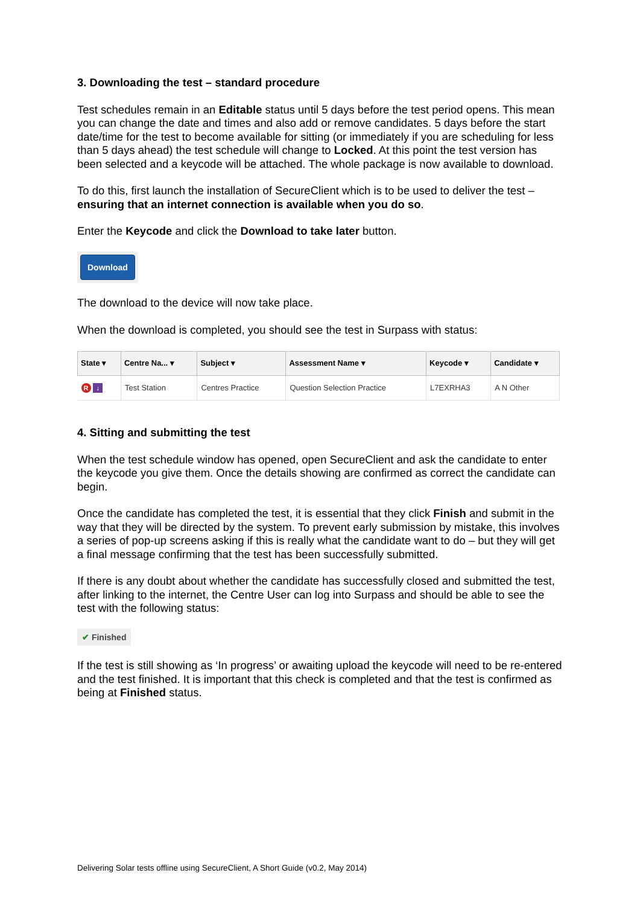3. Downloading the test – standard procedure
Test schedules remain in an Editable status until 5 days before the test period opens. This mean you can change the date and times and also add or remove candidates. 5 days before the start date/time for the test to become available for sitting (or immediately if you are scheduling for less than 5 days ahead) the test schedule will change to Locked. At this point the test version has been selected and a keycode will be attached. The whole package is now available to download.
To do this, first launch the installation of SecureClient which is to be used to deliver the test – ensuring that an internet connection is available when you do so.
Enter the Keycode and click the Download to take later button.
Download
The download to the device will now take place.
When the download is completed, you should see the test in Surpass with status:
| State ▾ | Centre Na... ▾ | Subject ▾ | Assessment Name ▾ | Keycode ▾ | Candidate ▾ |
| --- | --- | --- | --- | --- | --- |
| R ↓ | Test Station | Centres Practice | Question Selection Practice | L7EXRHA3 | A N Other |
4. Sitting and submitting the test
When the test schedule window has opened, open SecureClient and ask the candidate to enter the keycode you give them. Once the details showing are confirmed as correct the candidate can begin.
Once the candidate has completed the test, it is essential that they click Finish and submit in the way that they will be directed by the system. To prevent early submission by mistake, this involves a series of pop-up screens asking if this is really what the candidate want to do – but they will get a final message confirming that the test has been successfully submitted.
If there is any doubt about whether the candidate has successfully closed and submitted the test, after linking to the internet, the Centre User can log into Surpass and should be able to see the test with the following status:
✔ Finished
If the test is still showing as ‘In progress’ or awaiting upload the keycode will need to be re-entered and the test finished. It is important that this check is completed and that the test is confirmed as being at Finished status.
Delivering Solar tests offline using SecureClient, A Short Guide (v0.2, May 2014)